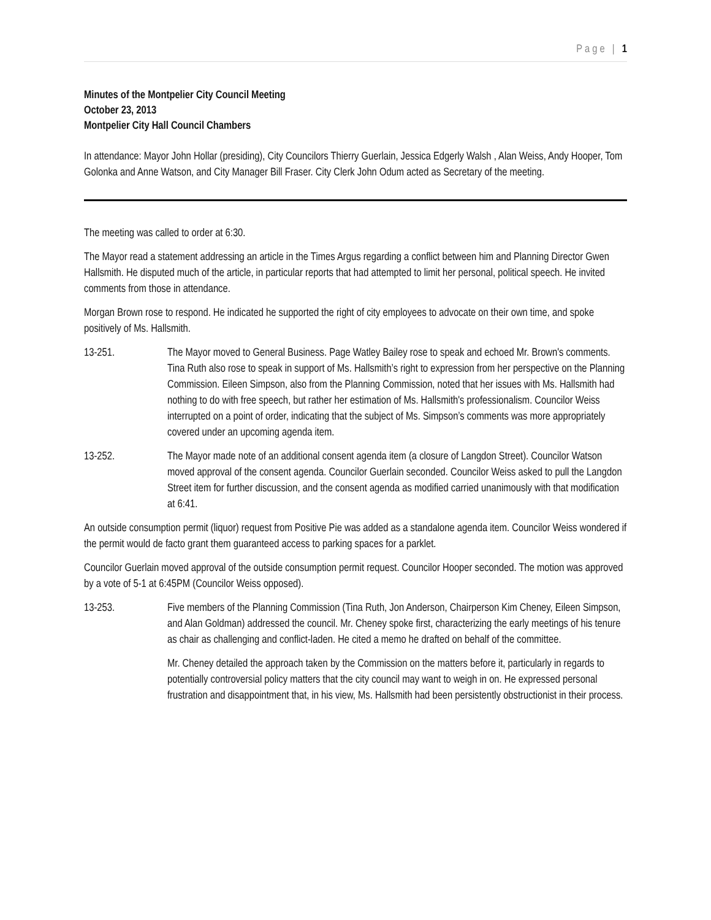Page | 1
Minutes of the Montpelier City Council Meeting
October 23, 2013
Montpelier City Hall Council Chambers
In attendance: Mayor John Hollar (presiding), City Councilors Thierry Guerlain, Jessica Edgerly Walsh , Alan Weiss, Andy Hooper, Tom Golonka and Anne Watson, and City Manager Bill Fraser. City Clerk John Odum acted as Secretary of the meeting.
The meeting was called to order at 6:30.
The Mayor read a statement addressing an article in the Times Argus regarding a conflict between him and Planning Director Gwen Hallsmith. He disputed much of the article, in particular reports that had attempted to limit her personal, political speech. He invited comments from those in attendance.
Morgan Brown rose to respond. He indicated he supported the right of city employees to advocate on their own time, and spoke positively of Ms. Hallsmith.
13-251. The Mayor moved to General Business. Page Watley Bailey rose to speak and echoed Mr. Brown's comments. Tina Ruth also rose to speak in support of Ms. Hallsmith’s right to expression from her perspective on the Planning Commission. Eileen Simpson, also from the Planning Commission, noted that her issues with Ms. Hallsmith had nothing to do with free speech, but rather her estimation of Ms. Hallsmith's professionalism. Councilor Weiss interrupted on a point of order, indicating that the subject of Ms. Simpson’s comments was more appropriately covered under an upcoming agenda item.
13-252. The Mayor made note of an additional consent agenda item (a closure of Langdon Street). Councilor Watson moved approval of the consent agenda. Councilor Guerlain seconded. Councilor Weiss asked to pull the Langdon Street item for further discussion, and the consent agenda as modified carried unanimously with that modification at 6:41.
An outside consumption permit (liquor) request from Positive Pie was added as a standalone agenda item. Councilor Weiss wondered if the permit would de facto grant them guaranteed access to parking spaces for a parklet.
Councilor Guerlain moved approval of the outside consumption permit request. Councilor Hooper seconded. The motion was approved by a vote of 5-1 at 6:45PM (Councilor Weiss opposed).
13-253. Five members of the Planning Commission (Tina Ruth, Jon Anderson, Chairperson Kim Cheney, Eileen Simpson, and Alan Goldman) addressed the council. Mr. Cheney spoke first, characterizing the early meetings of his tenure as chair as challenging and conflict-laden. He cited a memo he drafted on behalf of the committee.
Mr. Cheney detailed the approach taken by the Commission on the matters before it, particularly in regards to potentially controversial policy matters that the city council may want to weigh in on. He expressed personal frustration and disappointment that, in his view, Ms. Hallsmith had been persistently obstructionist in their process.